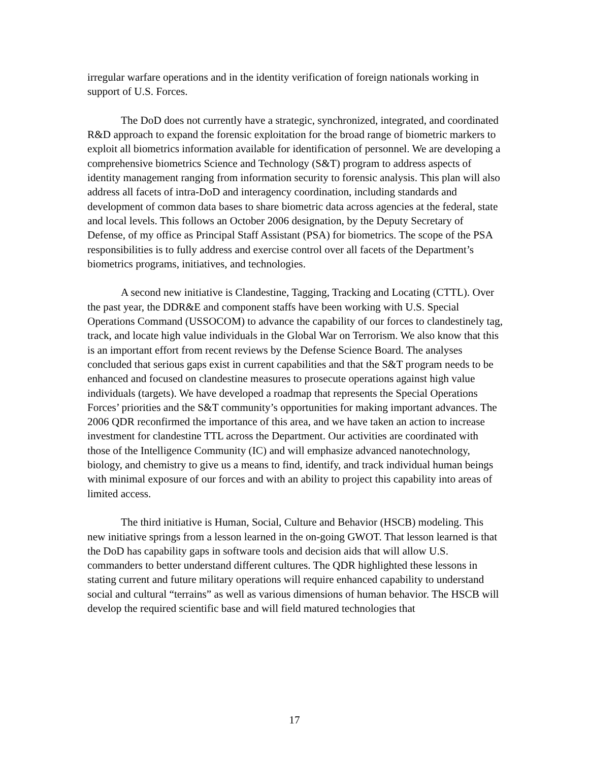irregular warfare operations and in the identity verification of foreign nationals working in support of U.S. Forces.
The DoD does not currently have a strategic, synchronized, integrated, and coordinated R&D approach to expand the forensic exploitation for the broad range of biometric markers to exploit all biometrics information available for identification of personnel. We are developing a comprehensive biometrics Science and Technology (S&T) program to address aspects of identity management ranging from information security to forensic analysis. This plan will also address all facets of intra-DoD and interagency coordination, including standards and development of common data bases to share biometric data across agencies at the federal, state and local levels. This follows an October 2006 designation, by the Deputy Secretary of Defense, of my office as Principal Staff Assistant (PSA) for biometrics. The scope of the PSA responsibilities is to fully address and exercise control over all facets of the Department’s biometrics programs, initiatives, and technologies.
A second new initiative is Clandestine, Tagging, Tracking and Locating (CTTL). Over the past year, the DDR&E and component staffs have been working with U.S. Special Operations Command (USSOCOM) to advance the capability of our forces to clandestinely tag, track, and locate high value individuals in the Global War on Terrorism. We also know that this is an important effort from recent reviews by the Defense Science Board. The analyses concluded that serious gaps exist in current capabilities and that the S&T program needs to be enhanced and focused on clandestine measures to prosecute operations against high value individuals (targets). We have developed a roadmap that represents the Special Operations Forces’ priorities and the S&T community’s opportunities for making important advances. The 2006 QDR reconfirmed the importance of this area, and we have taken an action to increase investment for clandestine TTL across the Department. Our activities are coordinated with those of the Intelligence Community (IC) and will emphasize advanced nanotechnology, biology, and chemistry to give us a means to find, identify, and track individual human beings with minimal exposure of our forces and with an ability to project this capability into areas of limited access.
The third initiative is Human, Social, Culture and Behavior (HSCB) modeling. This new initiative springs from a lesson learned in the on-going GWOT. That lesson learned is that the DoD has capability gaps in software tools and decision aids that will allow U.S. commanders to better understand different cultures. The QDR highlighted these lessons in stating current and future military operations will require enhanced capability to understand social and cultural “terrains” as well as various dimensions of human behavior. The HSCB will develop the required scientific base and will field matured technologies that
17